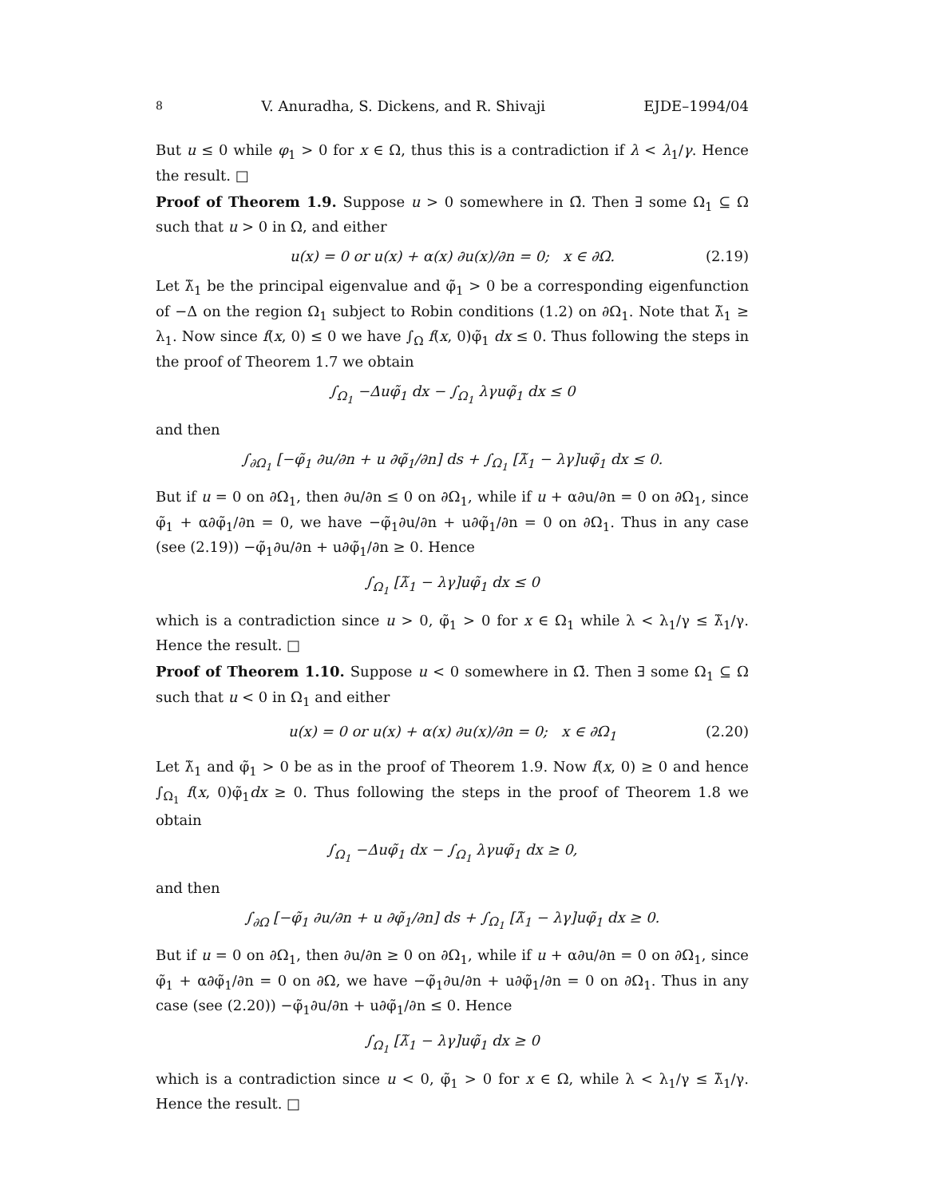8 V. Anuradha, S. Dickens, and R. Shivaji EJDE–1994/04
But u ≤ 0 while φ<sub>1</sub> > 0 for x ∈ Ω, thus this is a contradiction if λ < λ<sub>1</sub>/γ. Hence the result. □
Proof of Theorem 1.9. Suppose u > 0 somewhere in Ω̄. Then ∃ some Ω<sub>1</sub> ⊆ Ω such that u > 0 in Ω, and either
u(x) = 0 or u(x) + α(x) ∂u(x)/∂n = 0; x ∈ ∂Ω. (2.19)
Let λ̃<sub>1</sub> be the principal eigenvalue and φ̃<sub>1</sub> > 0 be a corresponding eigenfunction of −Δ on the region Ω<sub>1</sub> subject to Robin conditions (1.2) on ∂Ω<sub>1</sub>. Note that λ̃<sub>1</sub> ≥ λ<sub>1</sub>. Now since f(x, 0) ≤ 0 we have ∫<sub>Ω</sub> f(x, 0)φ̃<sub>1</sub> dx ≤ 0. Thus following the steps in the proof of Theorem 1.7 we obtain
∫<sub>Ω<sub>1</sub></sub> −Δuφ̃<sub>1</sub> dx − ∫<sub>Ω<sub>1</sub></sub> λγuφ̃<sub>1</sub> dx ≤ 0
and then
∫<sub>∂Ω<sub>1</sub></sub> [−φ̃<sub>1</sub> ∂u/∂n + u ∂φ̃<sub>1</sub>/∂n] ds + ∫<sub>Ω<sub>1</sub></sub> [λ̃<sub>1</sub> − λγ]uφ̃<sub>1</sub> dx ≤ 0.
But if u = 0 on ∂Ω<sub>1</sub>, then ∂u/∂n ≤ 0 on ∂Ω<sub>1</sub>, while if u + α∂u/∂n = 0 on ∂Ω<sub>1</sub>, since φ̃<sub>1</sub> + α∂φ̃<sub>1</sub>/∂n = 0, we have −φ̃<sub>1</sub>∂u/∂n + u∂φ̃<sub>1</sub>/∂n = 0 on ∂Ω<sub>1</sub>. Thus in any case (see (2.19)) −φ̃<sub>1</sub>∂u/∂n + u∂φ̃<sub>1</sub>/∂n ≥ 0. Hence
∫<sub>Ω<sub>1</sub></sub> [λ̃<sub>1</sub> − λγ]uφ̃<sub>1</sub> dx ≤ 0
which is a contradiction since u > 0, φ̃<sub>1</sub> > 0 for x ∈ Ω<sub>1</sub> while λ < λ<sub>1</sub>/γ ≤ λ̃<sub>1</sub>/γ. Hence the result. □
Proof of Theorem 1.10. Suppose u < 0 somewhere in Ω̄. Then ∃ some Ω<sub>1</sub> ⊆ Ω such that u < 0 in Ω<sub>1</sub> and either
u(x) = 0 or u(x) + α(x) ∂u(x)/∂n = 0; x ∈ ∂Ω<sub>1</sub> (2.20)
Let λ̃<sub>1</sub> and φ̃<sub>1</sub> > 0 be as in the proof of Theorem 1.9. Now f(x, 0) ≥ 0 and hence ∫<sub>Ω<sub>1</sub></sub> f(x, 0)φ̃<sub>1</sub>dx ≥ 0. Thus following the steps in the proof of Theorem 1.8 we obtain
∫<sub>Ω<sub>1</sub></sub> −Δuφ̃<sub>1</sub> dx − ∫<sub>Ω<sub>1</sub></sub> λγuφ̃<sub>1</sub> dx ≥ 0,
and then
∫<sub>∂Ω</sub> [−φ̃<sub>1</sub> ∂u/∂n + u ∂φ̃<sub>1</sub>/∂n] ds + ∫<sub>Ω<sub>1</sub></sub> [λ̃<sub>1</sub> − λγ]uφ̃<sub>1</sub> dx ≥ 0.
But if u = 0 on ∂Ω<sub>1</sub>, then ∂u/∂n ≥ 0 on ∂Ω<sub>1</sub>, while if u + α∂u/∂n = 0 on ∂Ω<sub>1</sub>, since φ̃<sub>1</sub> + α∂φ̃<sub>1</sub>/∂n = 0 on ∂Ω, we have −φ̃<sub>1</sub>∂u/∂n + u∂φ̃<sub>1</sub>/∂n = 0 on ∂Ω<sub>1</sub>. Thus in any case (see (2.20)) −φ̃<sub>1</sub>∂u/∂n + u∂φ̃<sub>1</sub>/∂n ≤ 0. Hence
∫<sub>Ω<sub>1</sub></sub> [λ̃<sub>1</sub> − λγ]uφ̃<sub>1</sub> dx ≥ 0
which is a contradiction since u < 0, φ̃<sub>1</sub> > 0 for x ∈ Ω, while λ < λ<sub>1</sub>/γ ≤ λ̃<sub>1</sub>/γ. Hence the result. □